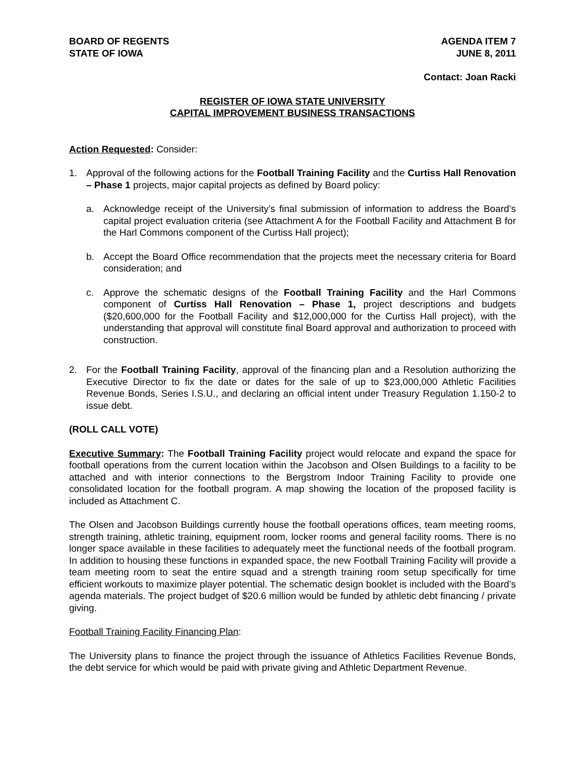BOARD OF REGENTS
STATE OF IOWA
AGENDA ITEM 7
JUNE 8, 2011
Contact: Joan Racki
REGISTER OF IOWA STATE UNIVERSITY
CAPITAL IMPROVEMENT BUSINESS TRANSACTIONS
Action Requested: Consider:
1. Approval of the following actions for the Football Training Facility and the Curtiss Hall Renovation – Phase 1 projects, major capital projects as defined by Board policy:
a. Acknowledge receipt of the University’s final submission of information to address the Board’s capital project evaluation criteria (see Attachment A for the Football Facility and Attachment B for the Harl Commons component of the Curtiss Hall project);
b. Accept the Board Office recommendation that the projects meet the necessary criteria for Board consideration; and
c. Approve the schematic designs of the Football Training Facility and the Harl Commons component of Curtiss Hall Renovation – Phase 1, project descriptions and budgets ($20,600,000 for the Football Facility and $12,000,000 for the Curtiss Hall project), with the understanding that approval will constitute final Board approval and authorization to proceed with construction.
2. For the Football Training Facility, approval of the financing plan and a Resolution authorizing the Executive Director to fix the date or dates for the sale of up to $23,000,000 Athletic Facilities Revenue Bonds, Series I.S.U., and declaring an official intent under Treasury Regulation 1.150-2 to issue debt.
(ROLL CALL VOTE)
Executive Summary: The Football Training Facility project would relocate and expand the space for football operations from the current location within the Jacobson and Olsen Buildings to a facility to be attached and with interior connections to the Bergstrom Indoor Training Facility to provide one consolidated location for the football program. A map showing the location of the proposed facility is included as Attachment C.
The Olsen and Jacobson Buildings currently house the football operations offices, team meeting rooms, strength training, athletic training, equipment room, locker rooms and general facility rooms. There is no longer space available in these facilities to adequately meet the functional needs of the football program. In addition to housing these functions in expanded space, the new Football Training Facility will provide a team meeting room to seat the entire squad and a strength training room setup specifically for time efficient workouts to maximize player potential. The schematic design booklet is included with the Board’s agenda materials. The project budget of $20.6 million would be funded by athletic debt financing / private giving.
Football Training Facility Financing Plan:
The University plans to finance the project through the issuance of Athletics Facilities Revenue Bonds, the debt service for which would be paid with private giving and Athletic Department Revenue.